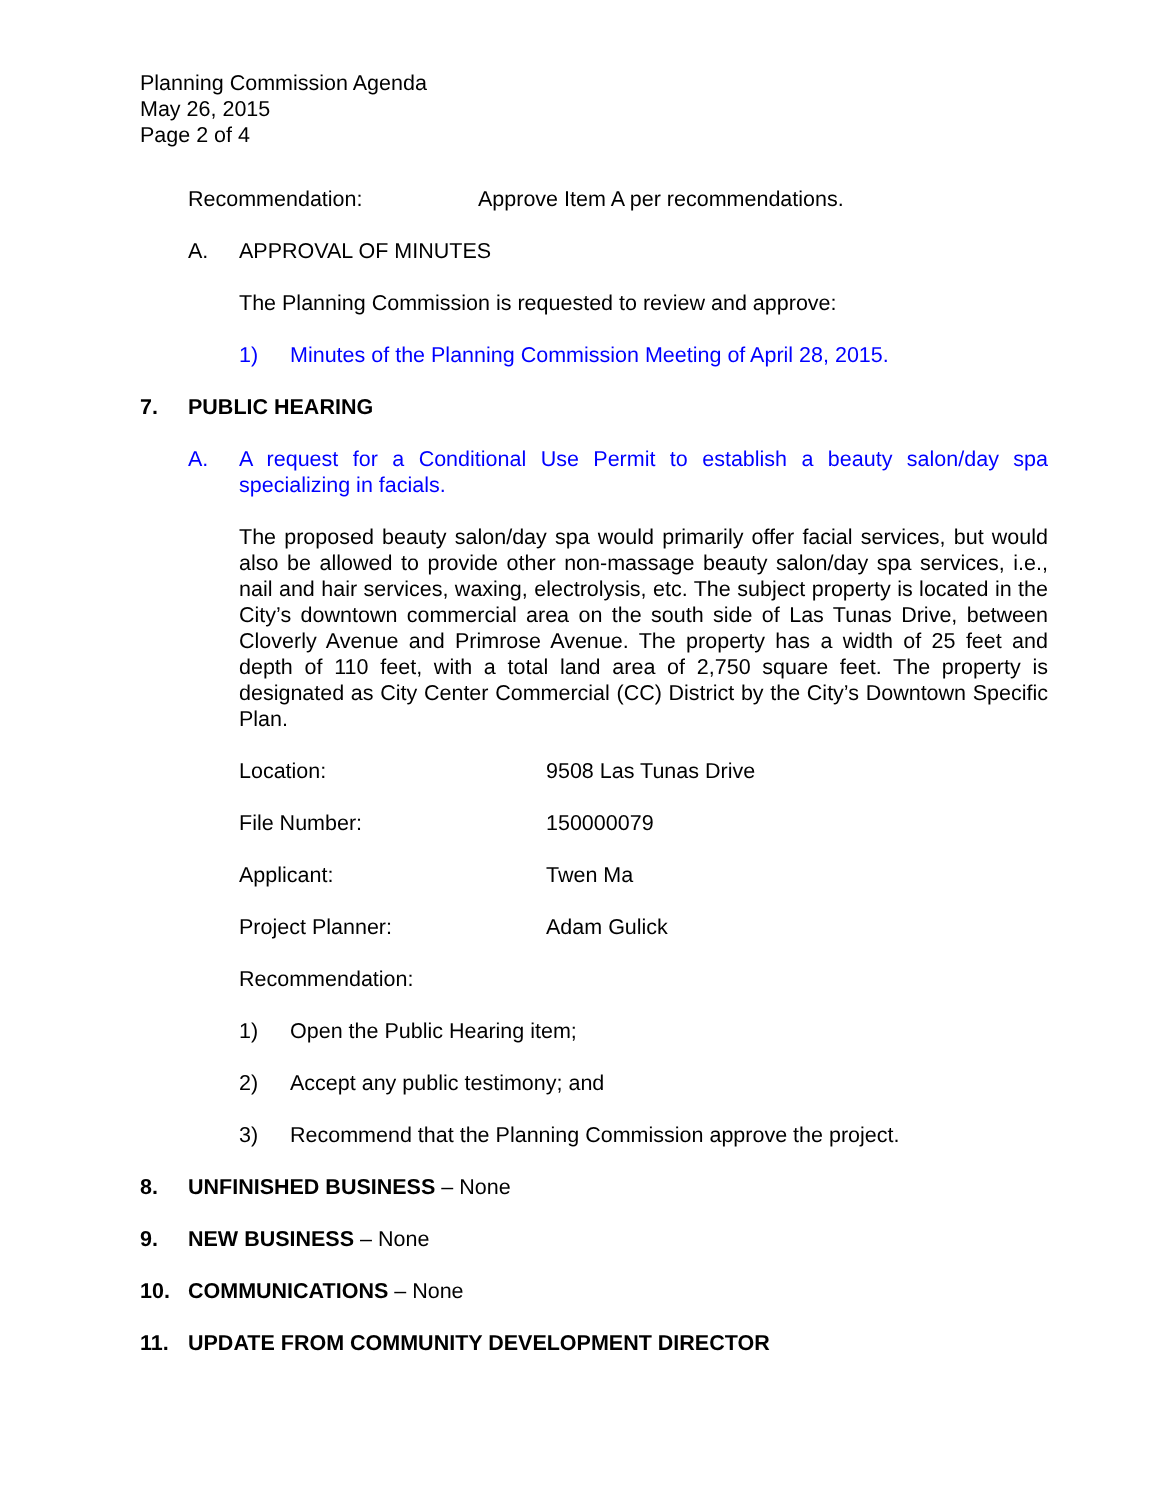Planning Commission Agenda
May 26, 2015
Page 2 of 4
Recommendation: Approve Item A per recommendations.
A. APPROVAL OF MINUTES
The Planning Commission is requested to review and approve:
1) Minutes of the Planning Commission Meeting of April 28, 2015.
7. PUBLIC HEARING
A. A request for a Conditional Use Permit to establish a beauty salon/day spa specializing in facials.
The proposed beauty salon/day spa would primarily offer facial services, but would also be allowed to provide other non-massage beauty salon/day spa services, i.e., nail and hair services, waxing, electrolysis, etc. The subject property is located in the City’s downtown commercial area on the south side of Las Tunas Drive, between Cloverly Avenue and Primrose Avenue. The property has a width of 25 feet and depth of 110 feet, with a total land area of 2,750 square feet. The property is designated as City Center Commercial (CC) District by the City’s Downtown Specific Plan.
Location: 9508 Las Tunas Drive
File Number: 150000079
Applicant: Twen Ma
Project Planner: Adam Gulick
Recommendation:
1) Open the Public Hearing item;
2) Accept any public testimony; and
3) Recommend that the Planning Commission approve the project.
8. UNFINISHED BUSINESS – None
9. NEW BUSINESS – None
10. COMMUNICATIONS – None
11. UPDATE FROM COMMUNITY DEVELOPMENT DIRECTOR